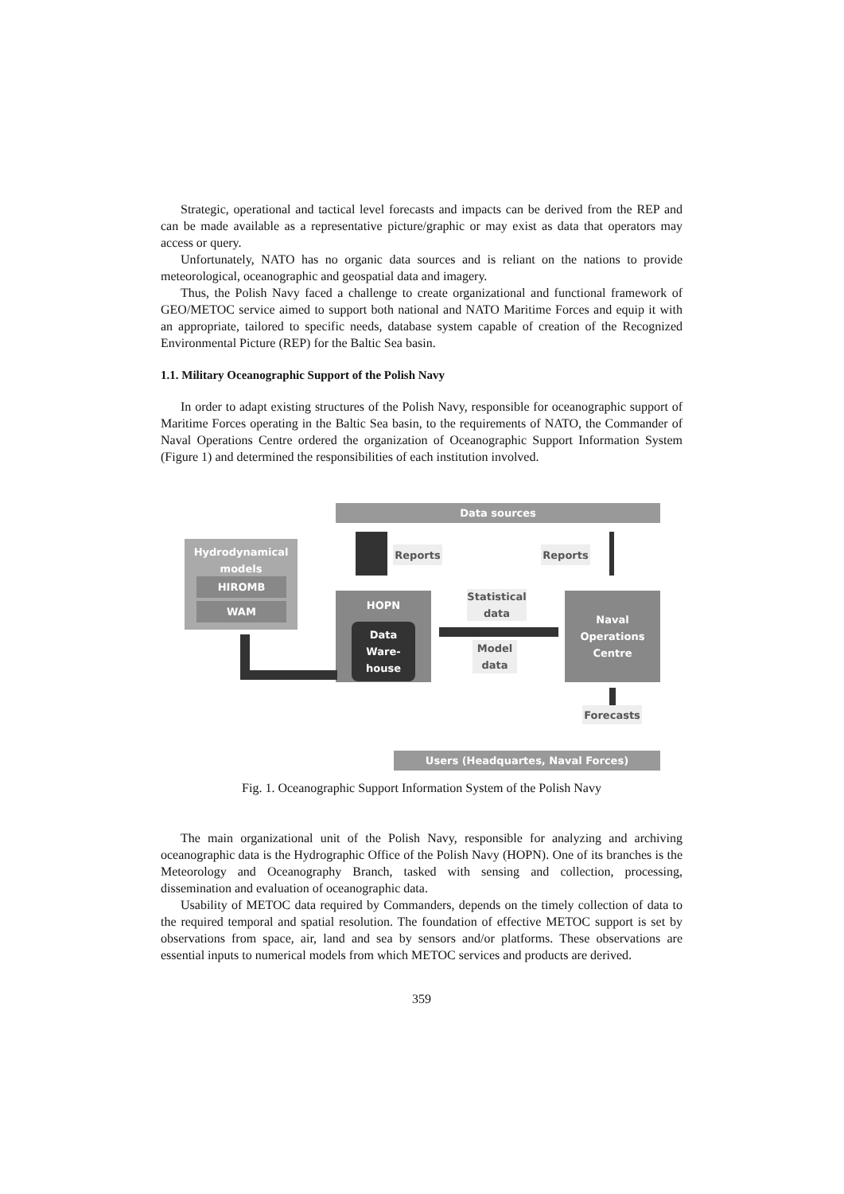Strategic, operational and tactical level forecasts and impacts can be derived from the REP and can be made available as a representative picture/graphic or may exist as data that operators may access or query.
Unfortunately, NATO has no organic data sources and is reliant on the nations to provide meteorological, oceanographic and geospatial data and imagery.
Thus, the Polish Navy faced a challenge to create organizational and functional framework of GEO/METOC service aimed to support both national and NATO Maritime Forces and equip it with an appropriate, tailored to specific needs, database system capable of creation of the Recognized Environmental Picture (REP) for the Baltic Sea basin.
1.1. Military Oceanographic Support of the Polish Navy
In order to adapt existing structures of the Polish Navy, responsible for oceanographic support of Maritime Forces operating in the Baltic Sea basin, to the requirements of NATO, the Commander of Naval Operations Centre ordered the organization of Oceanographic Support Information System (Figure 1) and determined the responsibilities of each institution involved.
Data sources
Hydrodynamical
models
HIROMB
WAM
Reports Reports
HOPN
Data
Ware-
house
Statistical
data
Model
data
Naval
Operations
Centre
Forecasts
Users (Headquartes, Naval Forces)
Fig. 1. Oceanographic Support Information System of the Polish Navy
The main organizational unit of the Polish Navy, responsible for analyzing and archiving oceanographic data is the Hydrographic Office of the Polish Navy (HOPN). One of its branches is the Meteorology and Oceanography Branch, tasked with sensing and collection, processing, dissemination and evaluation of oceanographic data.
Usability of METOC data required by Commanders, depends on the timely collection of data to the required temporal and spatial resolution. The foundation of effective METOC support is set by observations from space, air, land and sea by sensors and/or platforms. These observations are essential inputs to numerical models from which METOC services and products are derived.
359